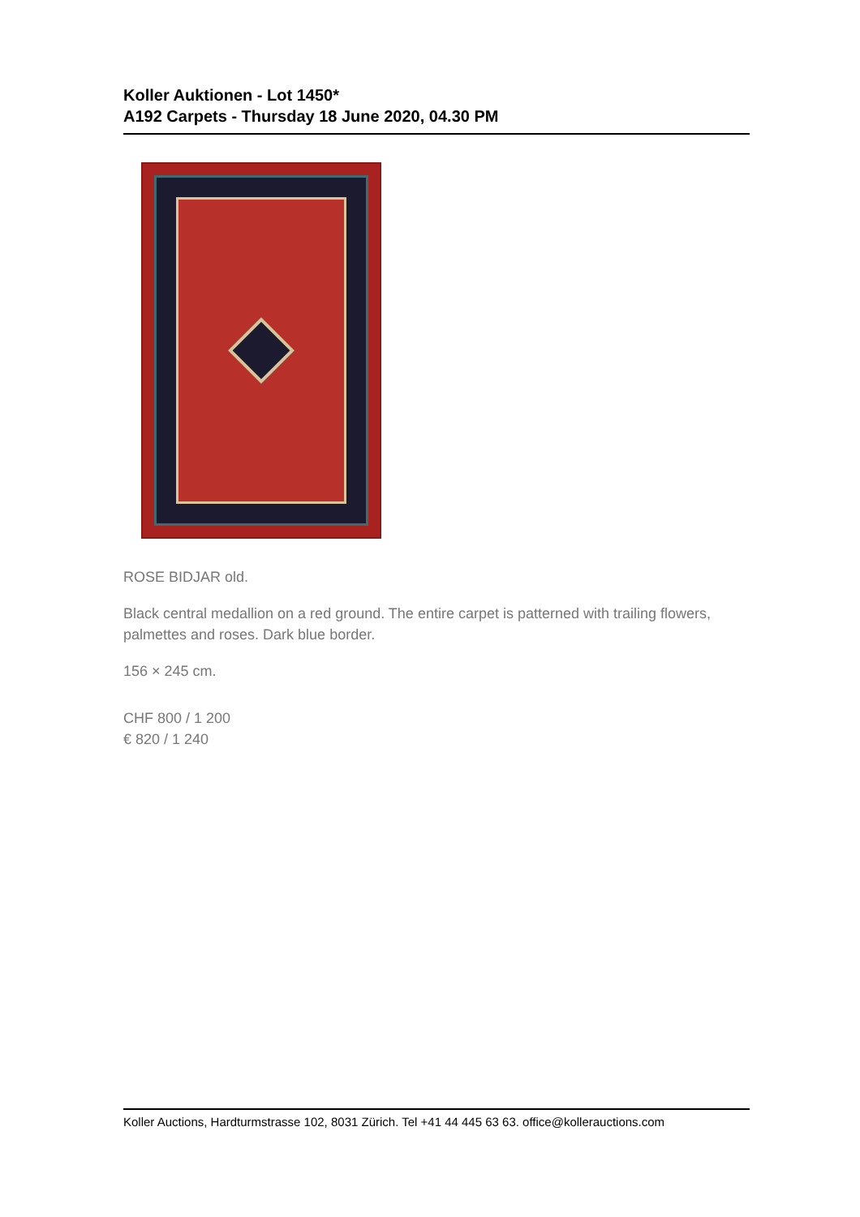Koller Auktionen - Lot 1450*
A192 Carpets - Thursday 18 June 2020, 04.30 PM
ROSE BIDJAR old.
Black central medallion on a red ground. The entire carpet is patterned with trailing flowers, palmettes and roses. Dark blue border.
156 × 245 cm.
CHF 800 / 1 200
€ 820 / 1 240
Koller Auctions, Hardturmstrasse 102, 8031 Zürich. Tel +41 44 445 63 63. office@kollerauctions.com